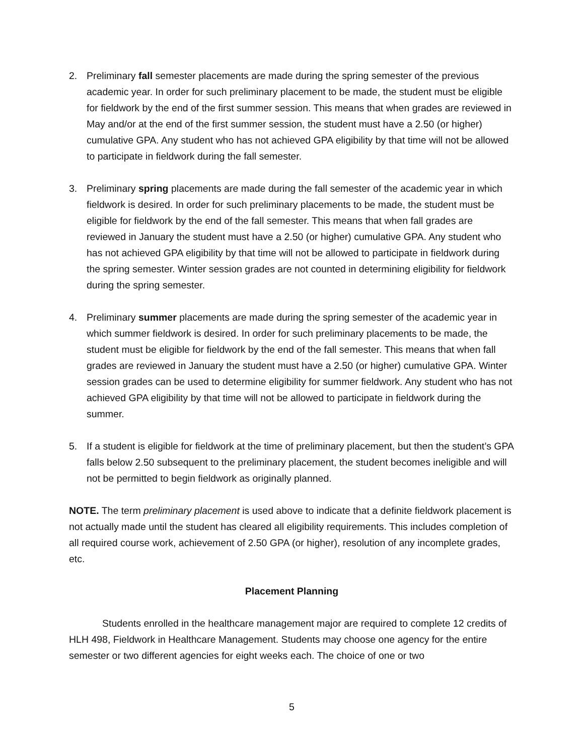2. Preliminary fall semester placements are made during the spring semester of the previous academic year. In order for such preliminary placement to be made, the student must be eligible for fieldwork by the end of the first summer session. This means that when grades are reviewed in May and/or at the end of the first summer session, the student must have a 2.50 (or higher) cumulative GPA. Any student who has not achieved GPA eligibility by that time will not be allowed to participate in fieldwork during the fall semester.
3. Preliminary spring placements are made during the fall semester of the academic year in which fieldwork is desired. In order for such preliminary placements to be made, the student must be eligible for fieldwork by the end of the fall semester. This means that when fall grades are reviewed in January the student must have a 2.50 (or higher) cumulative GPA. Any student who has not achieved GPA eligibility by that time will not be allowed to participate in fieldwork during the spring semester. Winter session grades are not counted in determining eligibility for fieldwork during the spring semester.
4. Preliminary summer placements are made during the spring semester of the academic year in which summer fieldwork is desired. In order for such preliminary placements to be made, the student must be eligible for fieldwork by the end of the fall semester. This means that when fall grades are reviewed in January the student must have a 2.50 (or higher) cumulative GPA. Winter session grades can be used to determine eligibility for summer fieldwork. Any student who has not achieved GPA eligibility by that time will not be allowed to participate in fieldwork during the summer.
5. If a student is eligible for fieldwork at the time of preliminary placement, but then the student’s GPA falls below 2.50 subsequent to the preliminary placement, the student becomes ineligible and will not be permitted to begin fieldwork as originally planned.
NOTE. The term preliminary placement is used above to indicate that a definite fieldwork placement is not actually made until the student has cleared all eligibility requirements. This includes completion of all required course work, achievement of 2.50 GPA (or higher), resolution of any incomplete grades, etc.
Placement Planning
Students enrolled in the healthcare management major are required to complete 12 credits of HLH 498, Fieldwork in Healthcare Management. Students may choose one agency for the entire semester or two different agencies for eight weeks each. The choice of one or two
5